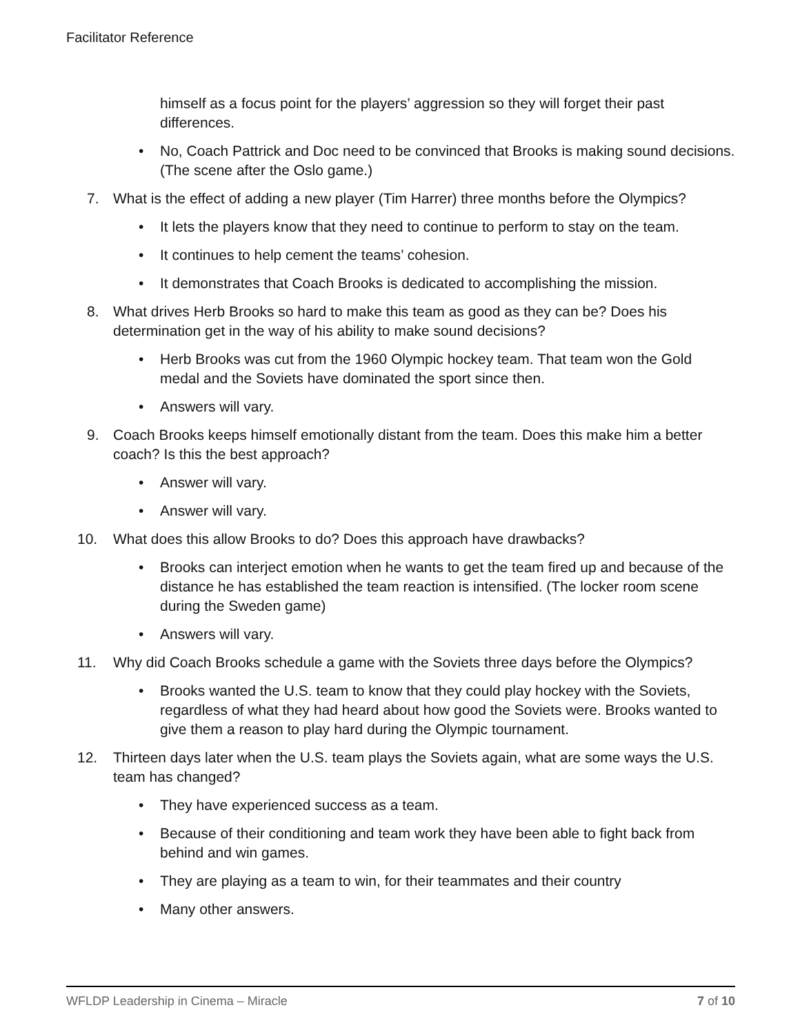Facilitator Reference
himself as a focus point for the players’ aggression so they will forget their past differences.
No, Coach Pattrick and Doc need to be convinced that Brooks is making sound decisions. (The scene after the Oslo game.)
7. What is the effect of adding a new player (Tim Harrer) three months before the Olympics?
It lets the players know that they need to continue to perform to stay on the team.
It continues to help cement the teams’ cohesion.
It demonstrates that Coach Brooks is dedicated to accomplishing the mission.
8. What drives Herb Brooks so hard to make this team as good as they can be? Does his determination get in the way of his ability to make sound decisions?
Herb Brooks was cut from the 1960 Olympic hockey team. That team won the Gold medal and the Soviets have dominated the sport since then.
Answers will vary.
9. Coach Brooks keeps himself emotionally distant from the team. Does this make him a better coach? Is this the best approach?
Answer will vary.
Answer will vary.
10. What does this allow Brooks to do? Does this approach have drawbacks?
Brooks can interject emotion when he wants to get the team fired up and because of the distance he has established the team reaction is intensified. (The locker room scene during the Sweden game)
Answers will vary.
11. Why did Coach Brooks schedule a game with the Soviets three days before the Olympics?
Brooks wanted the U.S. team to know that they could play hockey with the Soviets, regardless of what they had heard about how good the Soviets were. Brooks wanted to give them a reason to play hard during the Olympic tournament.
12. Thirteen days later when the U.S. team plays the Soviets again, what are some ways the U.S. team has changed?
They have experienced success as a team.
Because of their conditioning and team work they have been able to fight back from behind and win games.
They are playing as a team to win, for their teammates and their country
Many other answers.
WFLDP Leadership in Cinema – Miracle 7 of 10